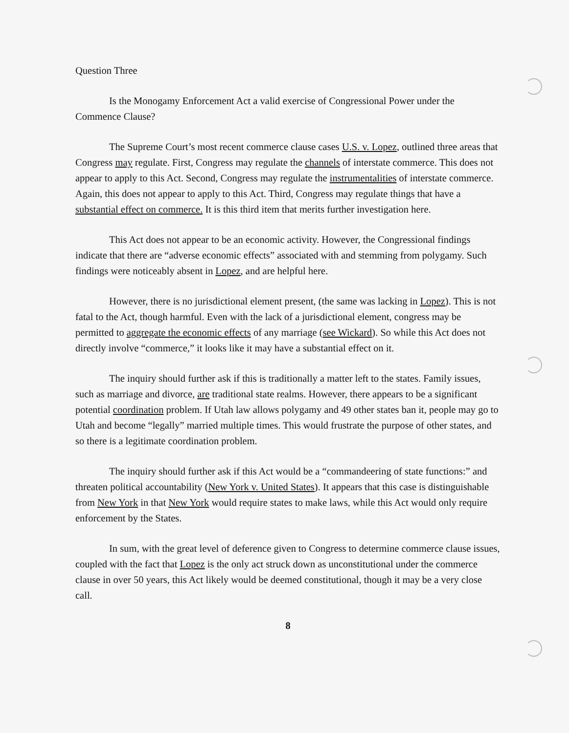Question Three
Is the Monogamy Enforcement Act a valid exercise of Congressional Power under the Commence Clause?
The Supreme Court’s most recent commerce clause cases U.S. v. Lopez, outlined three areas that Congress may regulate. First, Congress may regulate the channels of interstate commerce. This does not appear to apply to this Act. Second, Congress may regulate the instrumentalities of interstate commerce. Again, this does not appear to apply to this Act. Third, Congress may regulate things that have a substantial effect on commerce. It is this third item that merits further investigation here.
This Act does not appear to be an economic activity. However, the Congressional findings indicate that there are “adverse economic effects” associated with and stemming from polygamy. Such findings were noticeably absent in Lopez, and are helpful here.
However, there is no jurisdictional element present, (the same was lacking in Lopez). This is not fatal to the Act, though harmful. Even with the lack of a jurisdictional element, congress may be permitted to aggregate the economic effects of any marriage (see Wickard). So while this Act does not directly involve “commerce,” it looks like it may have a substantial effect on it.
The inquiry should further ask if this is traditionally a matter left to the states. Family issues, such as marriage and divorce, are traditional state realms. However, there appears to be a significant potential coordination problem. If Utah law allows polygamy and 49 other states ban it, people may go to Utah and become “legally” married multiple times. This would frustrate the purpose of other states, and so there is a legitimate coordination problem.
The inquiry should further ask if this Act would be a “commandeering of state functions:” and threaten political accountability (New York v. United States). It appears that this case is distinguishable from New York in that New York would require states to make laws, while this Act would only require enforcement by the States.
In sum, with the great level of deference given to Congress to determine commerce clause issues, coupled with the fact that Lopez is the only act struck down as unconstitutional under the commerce clause in over 50 years, this Act likely would be deemed constitutional, though it may be a very close call.
8